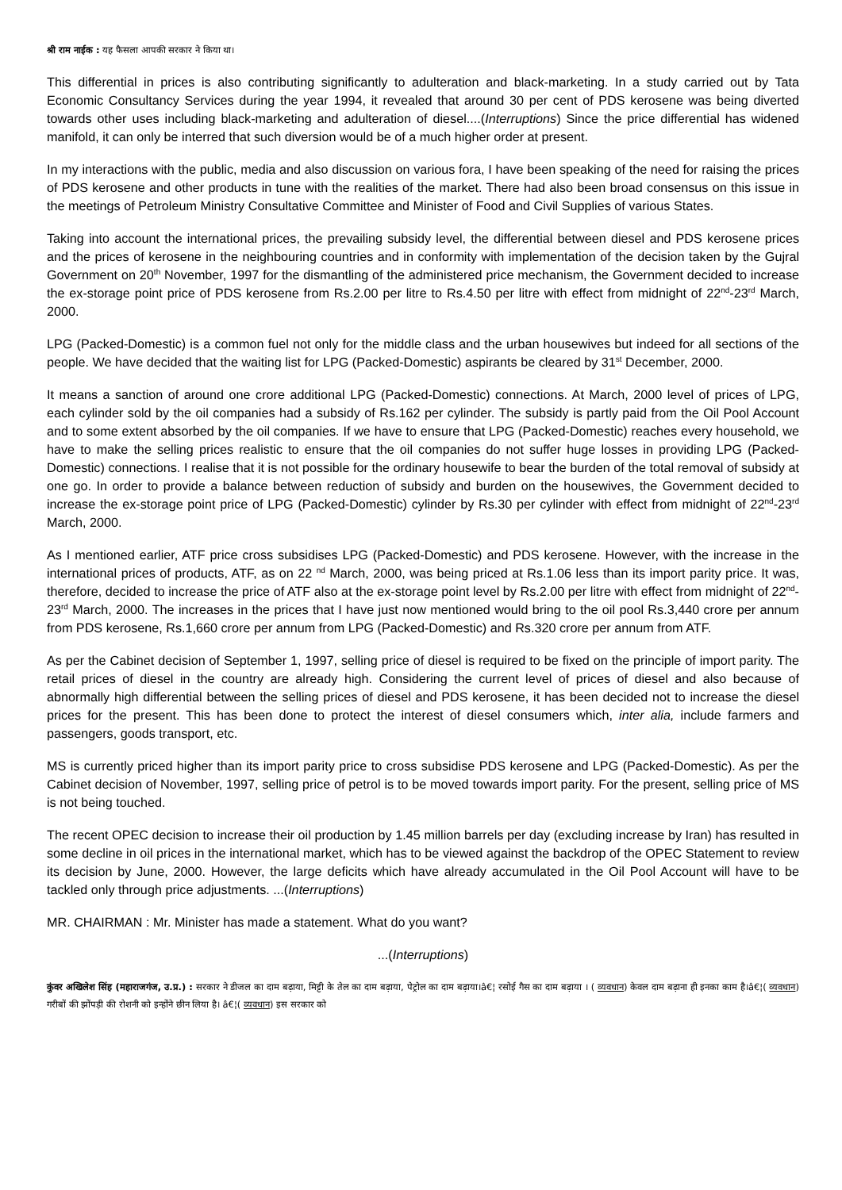श्री राम नाईक : यह फैसला आपकी सरकार ने किया था।
This differential in prices is also contributing significantly to adulteration and black-marketing. In a study carried out by Tata Economic Consultancy Services during the year 1994, it revealed that around 30 per cent of PDS kerosene was being diverted towards other uses including black-marketing and adulteration of diesel....(Interruptions) Since the price differential has widened manifold, it can only be interred that such diversion would be of a much higher order at present.
In my interactions with the public, media and also discussion on various fora, I have been speaking of the need for raising the prices of PDS kerosene and other products in tune with the realities of the market. There had also been broad consensus on this issue in the meetings of Petroleum Ministry Consultative Committee and Minister of Food and Civil Supplies of various States.
Taking into account the international prices, the prevailing subsidy level, the differential between diesel and PDS kerosene prices and the prices of kerosene in the neighbouring countries and in conformity with implementation of the decision taken by the Gujral Government on 20<sup>th</sup> November, 1997 for the dismantling of the administered price mechanism, the Government decided to increase the ex-storage point price of PDS kerosene from Rs.2.00 per litre to Rs.4.50 per litre with effect from midnight of 22<sup>nd</sup>-23<sup>rd</sup> March, 2000.
LPG (Packed-Domestic) is a common fuel not only for the middle class and the urban housewives but indeed for all sections of the people. We have decided that the waiting list for LPG (Packed-Domestic) aspirants be cleared by 31<sup>st</sup> December, 2000.
It means a sanction of around one crore additional LPG (Packed-Domestic) connections. At March, 2000 level of prices of LPG, each cylinder sold by the oil companies had a subsidy of Rs.162 per cylinder. The subsidy is partly paid from the Oil Pool Account and to some extent absorbed by the oil companies. If we have to ensure that LPG (Packed-Domestic) reaches every household, we have to make the selling prices realistic to ensure that the oil companies do not suffer huge losses in providing LPG (Packed-Domestic) connections. I realise that it is not possible for the ordinary housewife to bear the burden of the total removal of subsidy at one go. In order to provide a balance between reduction of subsidy and burden on the housewives, the Government decided to increase the ex-storage point price of LPG (Packed-Domestic) cylinder by Rs.30 per cylinder with effect from midnight of 22<sup>nd</sup>-23<sup>rd</sup> March, 2000.
As I mentioned earlier, ATF price cross subsidises LPG (Packed-Domestic) and PDS kerosene. However, with the increase in the international prices of products, ATF, as on 22 <sup>nd</sup> March, 2000, was being priced at Rs.1.06 less than its import parity price. It was, therefore, decided to increase the price of ATF also at the ex-storage point level by Rs.2.00 per litre with effect from midnight of 22<sup>nd</sup>-23<sup>rd</sup> March, 2000. The increases in the prices that I have just now mentioned would bring to the oil pool Rs.3,440 crore per annum from PDS kerosene, Rs.1,660 crore per annum from LPG (Packed-Domestic) and Rs.320 crore per annum from ATF.
As per the Cabinet decision of September 1, 1997, selling price of diesel is required to be fixed on the principle of import parity. The retail prices of diesel in the country are already high. Considering the current level of prices of diesel and also because of abnormally high differential between the selling prices of diesel and PDS kerosene, it has been decided not to increase the diesel prices for the present. This has been done to protect the interest of diesel consumers which, inter alia, include farmers and passengers, goods transport, etc.
MS is currently priced higher than its import parity price to cross subsidise PDS kerosene and LPG (Packed-Domestic). As per the Cabinet decision of November, 1997, selling price of petrol is to be moved towards import parity. For the present, selling price of MS is not being touched.
The recent OPEC decision to increase their oil production by 1.45 million barrels per day (excluding increase by Iran) has resulted in some decline in oil prices in the international market, which has to be viewed against the backdrop of the OPEC Statement to review its decision by June, 2000. However, the large deficits which have already accumulated in the Oil Pool Account will have to be tackled only through price adjustments. ...(Interruptions)
MR. CHAIRMAN : Mr. Minister has made a statement. What do you want?
...(Interruptions)
कुंवर अखिलेश सिंह (महाराजगंज, उ.प्र.) : सरकार ने डीजल का दाम बढ़ाया, मिट्टी के तेल का दाम बढ़ाया, पेट्रोल का दाम बढ़ाया।â€¦ रसोई गैस का दाम बढ़ाया । ( व्यवधान) केवल दाम बढ़ाना ही इनका काम है।â€¦( व्यवधान) गरीबों की झोंपड़ी की रोशनी को इन्होंने छीन लिया है। â€¦( व्यवधान) इस सरकार को